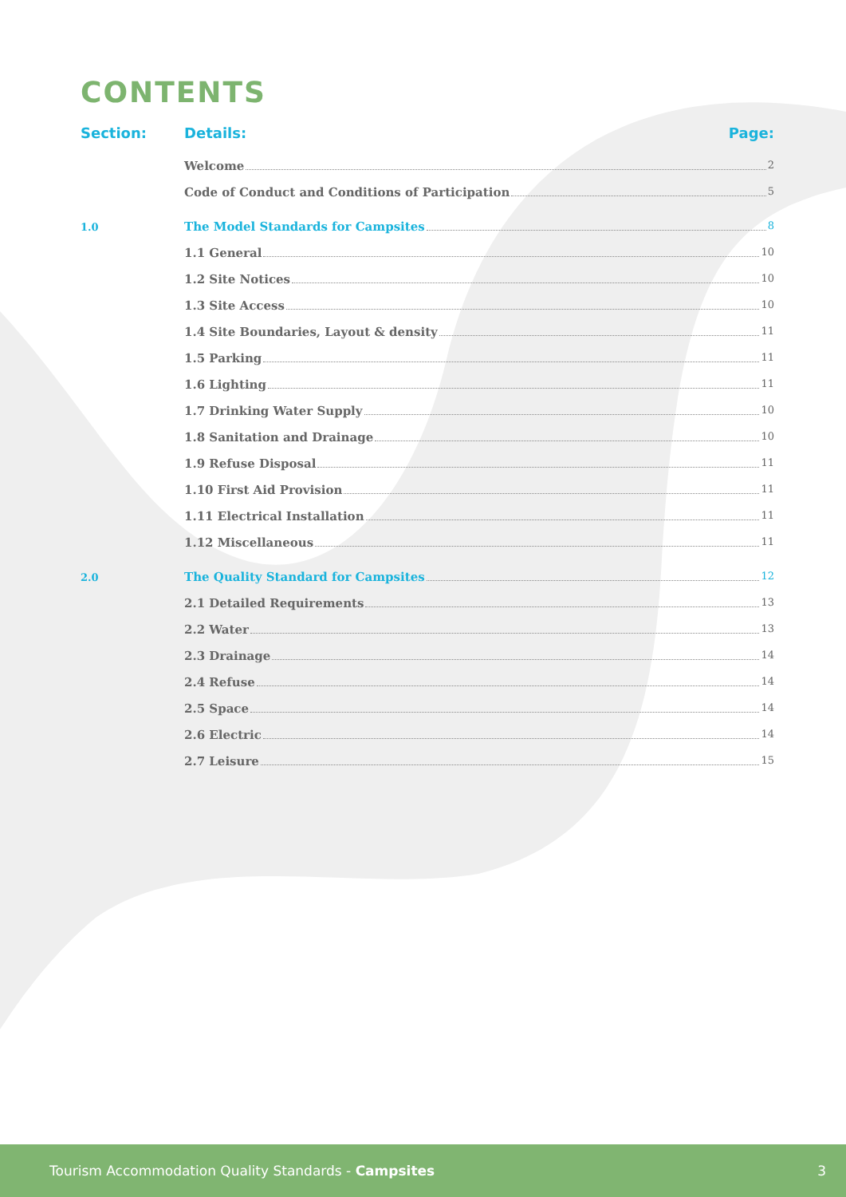CONTENTS
Section: Details: Page:
Welcome 2
Code of Conduct and Conditions of Participation 5
1.0 The Model Standards for Campsites 8
1.1 General 10
1.2 Site Notices 10
1.3 Site Access 10
1.4 Site Boundaries, Layout & density 11
1.5 Parking 11
1.6 Lighting 11
1.7 Drinking Water Supply 10
1.8 Sanitation and Drainage 10
1.9 Refuse Disposal 11
1.10 First Aid Provision 11
1.11 Electrical Installation 11
1.12 Miscellaneous 11
2.0 The Quality Standard for Campsites 12
2.1 Detailed Requirements 13
2.2 Water 13
2.3 Drainage 14
2.4 Refuse 14
2.5 Space 14
2.6 Electric 14
2.7 Leisure 15
Tourism Accommodation Quality Standards - Campsites 3